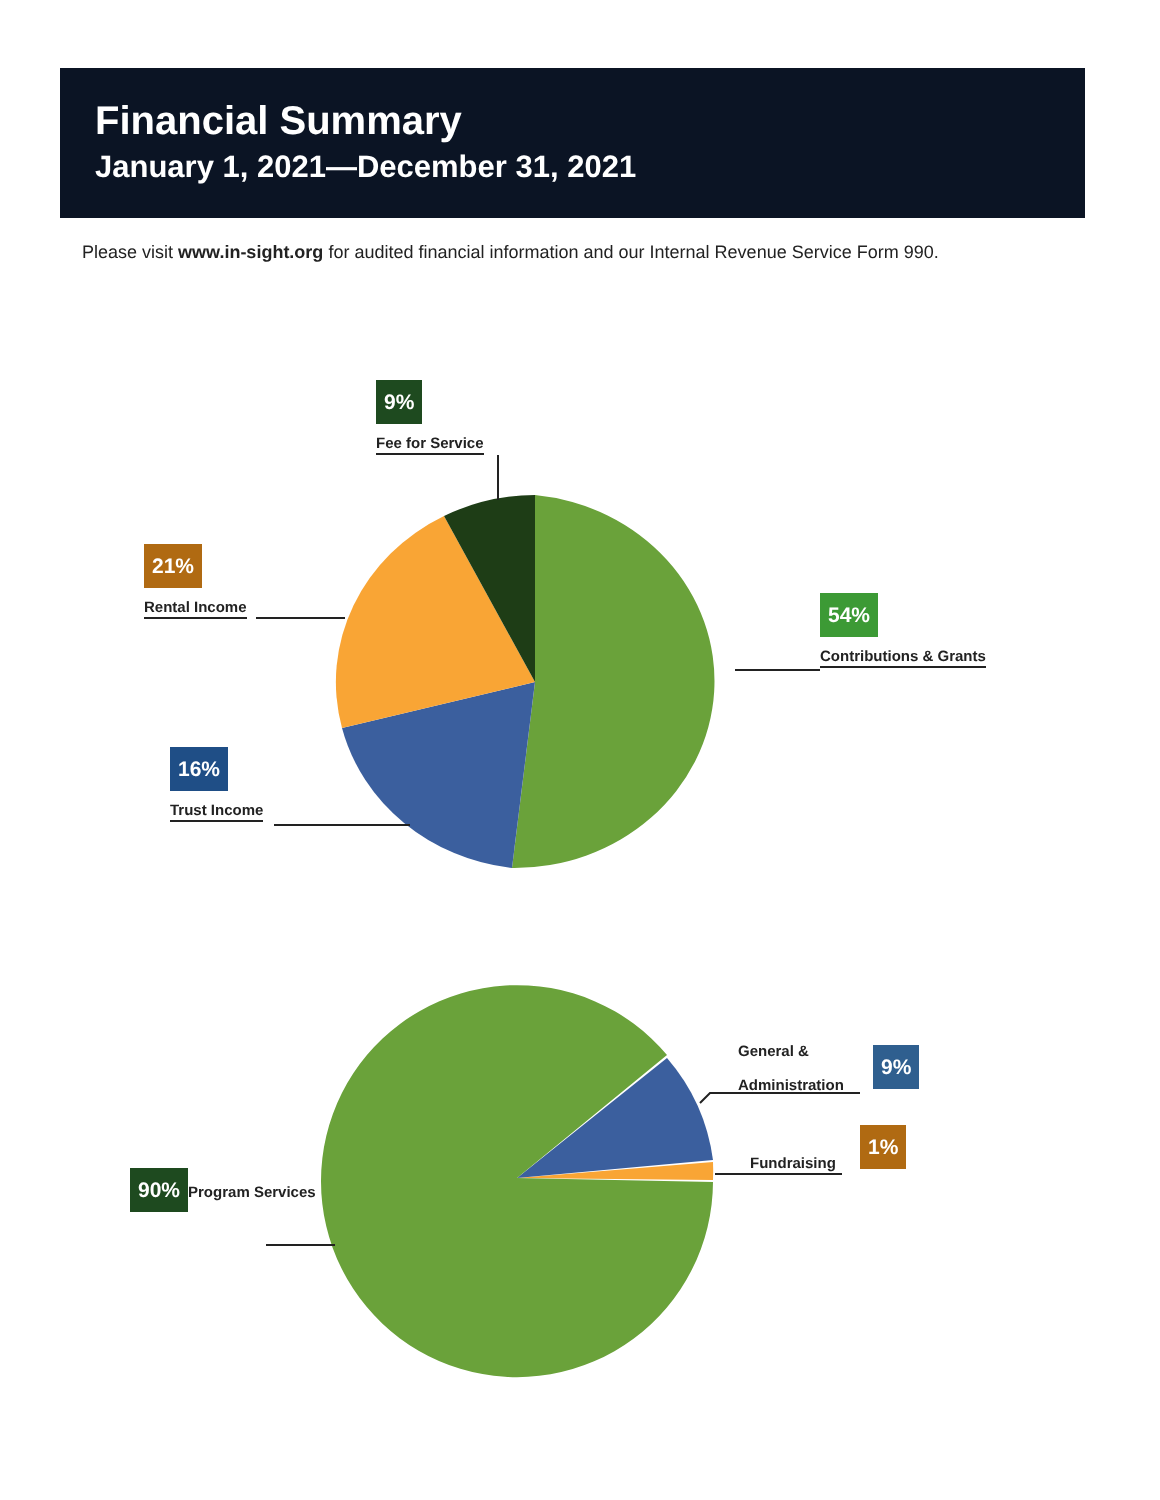Financial Summary
January 1, 2021—December 31, 2021
Please visit www.in-sight.org for audited financial information and our Internal Revenue Service Form 990.
9%
Fee for Service
21%
Rental Income
54%
Contributions & Grants
16%
Trust Income
General &
Administration
9%
Fundraising
1%
90% Program Services